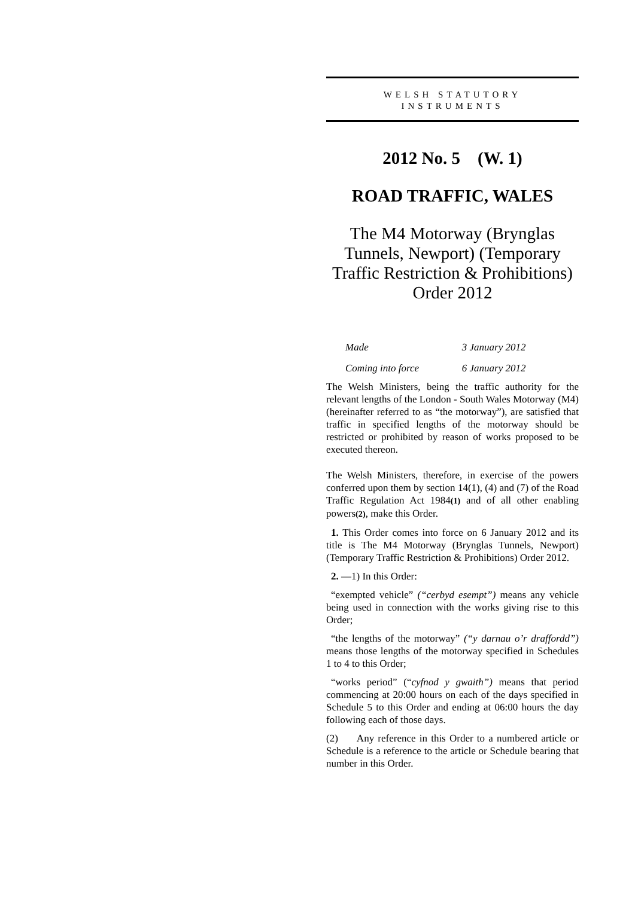WELSH STATUTORY
INSTRUMENTS
2012 No. 5 (W. 1)
ROAD TRAFFIC, WALES
The M4 Motorway (Brynglas Tunnels, Newport) (Temporary Traffic Restriction & Prohibitions) Order 2012
| Made | 3 January 2012 |
| Coming into force | 6 January 2012 |
The Welsh Ministers, being the traffic authority for the relevant lengths of the London - South Wales Motorway (M4) (hereinafter referred to as “the motorway”), are satisfied that traffic in specified lengths of the motorway should be restricted or prohibited by reason of works proposed to be executed thereon.
The Welsh Ministers, therefore, in exercise of the powers conferred upon them by section 14(1), (4) and (7) of the Road Traffic Regulation Act 1984(1) and of all other enabling powers(2), make this Order.
1. This Order comes into force on 6 January 2012 and its title is The M4 Motorway (Brynglas Tunnels, Newport) (Temporary Traffic Restriction & Prohibitions) Order 2012.
2. —1) In this Order:
“exempted vehicle” (“cerbyd esempt”) means any vehicle being used in connection with the works giving rise to this Order;
“the lengths of the motorway” (“y darnau o’r draffordd”) means those lengths of the motorway specified in Schedules 1 to 4 to this Order;
“works period” (“cyfnod y gwaith”) means that period commencing at 20:00 hours on each of the days specified in Schedule 5 to this Order and ending at 06:00 hours the day following each of those days.
(2) Any reference in this Order to a numbered article or Schedule is a reference to the article or Schedule bearing that number in this Order.